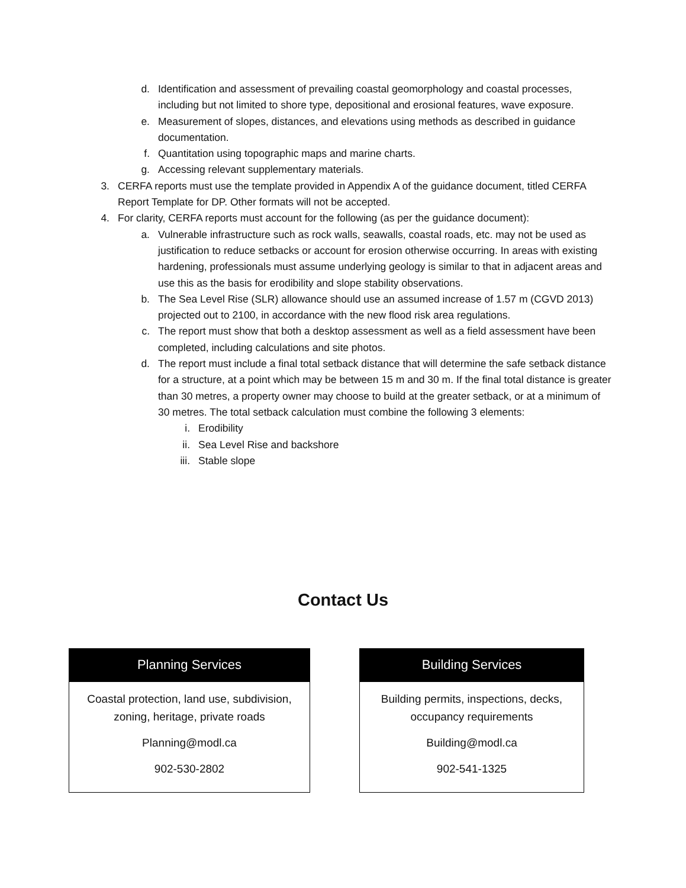d. Identification and assessment of prevailing coastal geomorphology and coastal processes, including but not limited to shore type, depositional and erosional features, wave exposure.
e. Measurement of slopes, distances, and elevations using methods as described in guidance documentation.
f. Quantitation using topographic maps and marine charts.
g. Accessing relevant supplementary materials.
3. CERFA reports must use the template provided in Appendix A of the guidance document, titled CERFA Report Template for DP. Other formats will not be accepted.
4. For clarity, CERFA reports must account for the following (as per the guidance document):
a. Vulnerable infrastructure such as rock walls, seawalls, coastal roads, etc. may not be used as justification to reduce setbacks or account for erosion otherwise occurring. In areas with existing hardening, professionals must assume underlying geology is similar to that in adjacent areas and use this as the basis for erodibility and slope stability observations.
b. The Sea Level Rise (SLR) allowance should use an assumed increase of 1.57 m (CGVD 2013) projected out to 2100, in accordance with the new flood risk area regulations.
c. The report must show that both a desktop assessment as well as a field assessment have been completed, including calculations and site photos.
d. The report must include a final total setback distance that will determine the safe setback distance for a structure, at a point which may be between 15 m and 30 m. If the final total distance is greater than 30 metres, a property owner may choose to build at the greater setback, or at a minimum of 30 metres. The total setback calculation must combine the following 3 elements:
i. Erodibility
ii. Sea Level Rise and backshore
iii. Stable slope
Contact Us
Planning Services
Coastal protection, land use, subdivision, zoning, heritage, private roads
Planning@modl.ca
902-530-2802
Building Services
Building permits, inspections, decks, occupancy requirements
Building@modl.ca
902-541-1325